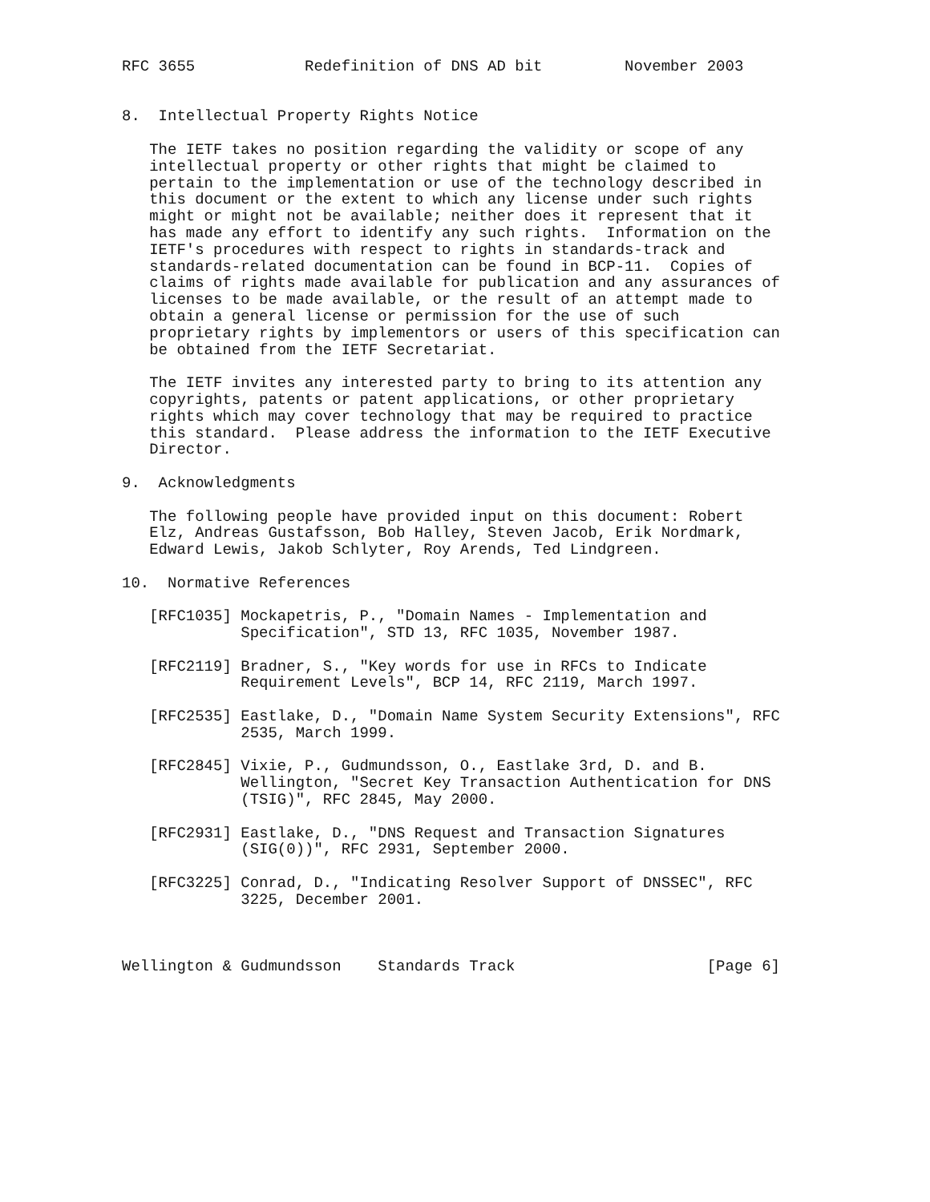RFC 3655            Redefinition of DNS AD bit         November 2003


8.  Intellectual Property Rights Notice

   The IETF takes no position regarding the validity or scope of any
   intellectual property or other rights that might be claimed to
   pertain to the implementation or use of the technology described in
   this document or the extent to which any license under such rights
   might or might not be available; neither does it represent that it
   has made any effort to identify any such rights.  Information on the
   IETF's procedures with respect to rights in standards-track and
   standards-related documentation can be found in BCP-11.  Copies of
   claims of rights made available for publication and any assurances of
   licenses to be made available, or the result of an attempt made to
   obtain a general license or permission for the use of such
   proprietary rights by implementors or users of this specification can
   be obtained from the IETF Secretariat.

   The IETF invites any interested party to bring to its attention any
   copyrights, patents or patent applications, or other proprietary
   rights which may cover technology that may be required to practice
   this standard.  Please address the information to the IETF Executive
   Director.

9.  Acknowledgments

   The following people have provided input on this document: Robert
   Elz, Andreas Gustafsson, Bob Halley, Steven Jacob, Erik Nordmark,
   Edward Lewis, Jakob Schlyter, Roy Arends, Ted Lindgreen.

10.  Normative References

   [RFC1035] Mockapetris, P., "Domain Names - Implementation and
             Specification", STD 13, RFC 1035, November 1987.

   [RFC2119] Bradner, S., "Key words for use in RFCs to Indicate
             Requirement Levels", BCP 14, RFC 2119, March 1997.

   [RFC2535] Eastlake, D., "Domain Name System Security Extensions", RFC
             2535, March 1999.

   [RFC2845] Vixie, P., Gudmundsson, O., Eastlake 3rd, D. and B.
             Wellington, "Secret Key Transaction Authentication for DNS
             (TSIG)", RFC 2845, May 2000.

   [RFC2931] Eastlake, D., "DNS Request and Transaction Signatures
             (SIG(0))", RFC 2931, September 2000.

   [RFC3225] Conrad, D., "Indicating Resolver Support of DNSSEC", RFC
             3225, December 2001.



Wellington & Gudmundsson    Standards Track                     [Page 6]